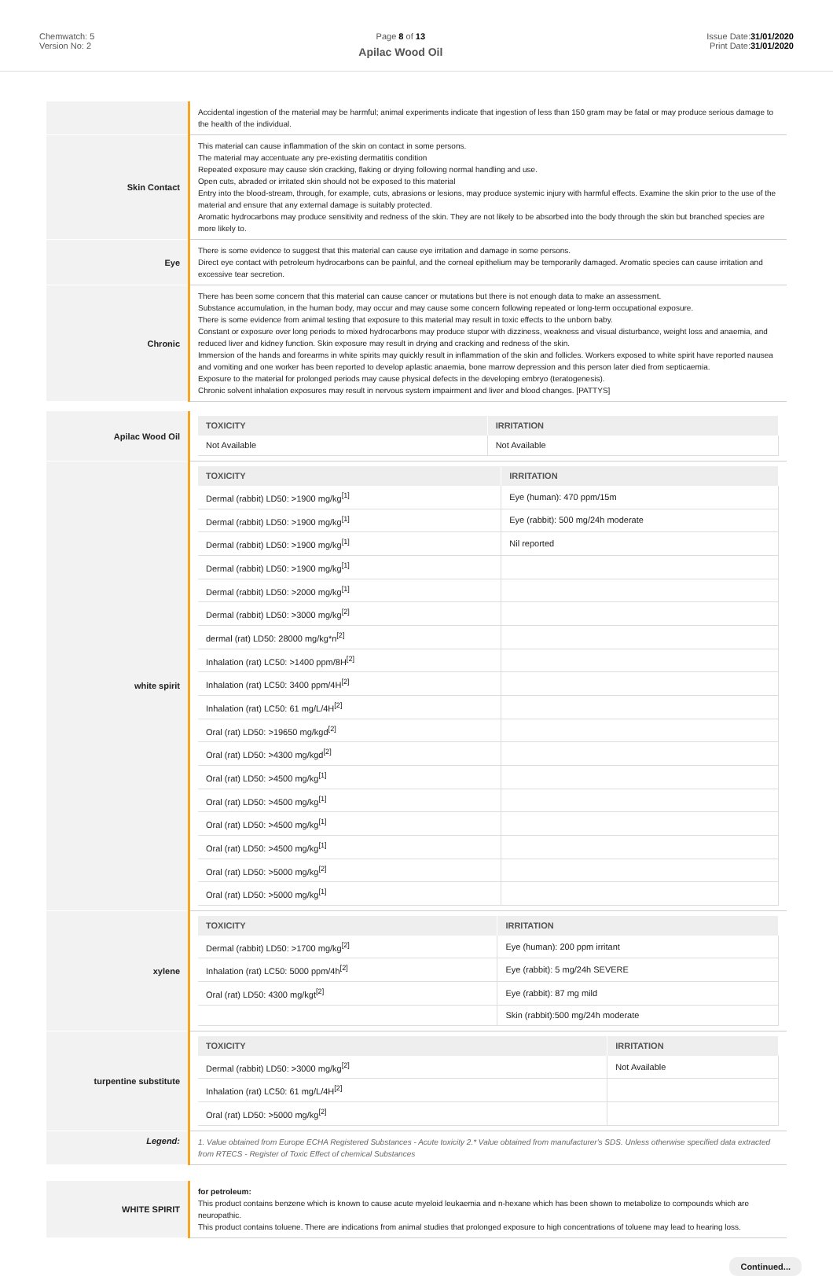Chemwatch: 5
Version No: 2
Page 8 of 13
Apilac Wood Oil
Issue Date:31/01/2020
Print Date:31/01/2020
| | Accidental ingestion of the material may be harmful; animal experiments indicate that ingestion of less than 150 gram may be fatal or may produce serious damage to the health of the individual. |
| Skin Contact | This material can cause inflammation of the skin on contact in some persons. The material may accentuate any pre-existing dermatitis condition Repeated exposure may cause skin cracking, flaking or drying following normal handling and use. Open cuts, abraded or irritated skin should not be exposed to this material Entry into the blood-stream, through, for example, cuts, abrasions or lesions, may produce systemic injury with harmful effects. Examine the skin prior to the use of the material and ensure that any external damage is suitably protected. Aromatic hydrocarbons may produce sensitivity and redness of the skin. They are not likely to be absorbed into the body through the skin but branched species are more likely to. |
| Eye | There is some evidence to suggest that this material can cause eye irritation and damage in some persons. Direct eye contact with petroleum hydrocarbons can be painful, and the corneal epithelium may be temporarily damaged. Aromatic species can cause irritation and excessive tear secretion. |
| Chronic | There has been some concern that this material can cause cancer or mutations but there is not enough data to make an assessment. Substance accumulation, in the human body, may occur and may cause some concern following repeated or long-term occupational exposure. There is some evidence from animal testing that exposure to this material may result in toxic effects to the unborn baby. Constant or exposure over long periods to mixed hydrocarbons may produce stupor with dizziness, weakness and visual disturbance, weight loss and anaemia, and reduced liver and kidney function. Skin exposure may result in drying and cracking and redness of the skin. Immersion of the hands and forearms in white spirits may quickly result in inflammation of the skin and follicles. Workers exposed to white spirit have reported nausea and vomiting and one worker has been reported to develop aplastic anaemia, bone marrow depression and this person later died from septicaemia. Exposure to the material for prolonged periods may cause physical defects in the developing embryo (teratogenesis). Chronic solvent inhalation exposures may result in nervous system impairment and liver and blood changes. [PATTYS] |
| Apilac Wood Oil | / TOXICITY / IRRITATION / / --- / --- / / Not Available / Not Available / |
| white spirit | / TOXICITY / IRRITATION / / --- / --- / / Dermal (rabbit) LD50: >1900 mg/kg<sup>[1]</sup> / Eye (human): 470 ppm/15m / / Dermal (rabbit) LD50: >1900 mg/kg<sup>[1]</sup> / Eye (rabbit): 500 mg/24h moderate / / Dermal (rabbit) LD50: >1900 mg/kg<sup>[1]</sup> / Nil reported / / Dermal (rabbit) LD50: >1900 mg/kg<sup>[1]</sup> / / / Dermal (rabbit) LD50: >2000 mg/kg<sup>[1]</sup> / / / Dermal (rabbit) LD50: >3000 mg/kg<sup>[2]</sup> / / / dermal (rat) LD50: 28000 mg/kg*n<sup>[2]</sup> / / / Inhalation (rat) LC50: >1400 ppm/8H<sup>[2]</sup> / / / Inhalation (rat) LC50: 3400 ppm/4H<sup>[2]</sup> / / / Inhalation (rat) LC50: 61 mg/L/4H<sup>[2]</sup> / / / Oral (rat) LD50: >19650 mg/kgd<sup>[2]</sup> / / / Oral (rat) LD50: >4300 mg/kgd<sup>[2]</sup> / / / Oral (rat) LD50: >4500 mg/kg<sup>[1]</sup> / / / Oral (rat) LD50: >4500 mg/kg<sup>[1]</sup> / / / Oral (rat) LD50: >4500 mg/kg<sup>[1]</sup> / / / Oral (rat) LD50: >4500 mg/kg<sup>[1]</sup> / / / Oral (rat) LD50: >5000 mg/kg<sup>[2]</sup> / / / Oral (rat) LD50: >5000 mg/kg<sup>[1]</sup> / / |
| xylene | / TOXICITY / IRRITATION / / --- / --- / / Dermal (rabbit) LD50: >1700 mg/kg<sup>[2]</sup> / Eye (human): 200 ppm irritant / / Inhalation (rat) LC50: 5000 ppm/4h<sup>[2]</sup> / Eye (rabbit): 5 mg/24h SEVERE / / Oral (rat) LD50: 4300 mg/kgt<sup>[2]</sup> / Eye (rabbit): 87 mg mild / / / Skin (rabbit):500 mg/24h moderate / |
| turpentine substitute | / TOXICITY / IRRITATION / / --- / --- / / Dermal (rabbit) LD50: >3000 mg/kg<sup>[2]</sup> / Not Available / / Inhalation (rat) LC50: 61 mg/L/4H<sup>[2]</sup> / / / Oral (rat) LD50: >5000 mg/kg<sup>[2]</sup> / / |
| Legend: | 1. Value obtained from Europe ECHA Registered Substances - Acute toxicity 2.* Value obtained from manufacturer's SDS. Unless otherwise specified data extracted from RTECS - Register of Toxic Effect of chemical Substances |
| WHITE SPIRIT | for petroleum: This product contains benzene which is known to cause acute myeloid leukaemia and n-hexane which has been shown to metabolize to compounds which are neuropathic. This product contains toluene. There are indications from animal studies that prolonged exposure to high concentrations of toluene may lead to hearing loss. |
Continued...